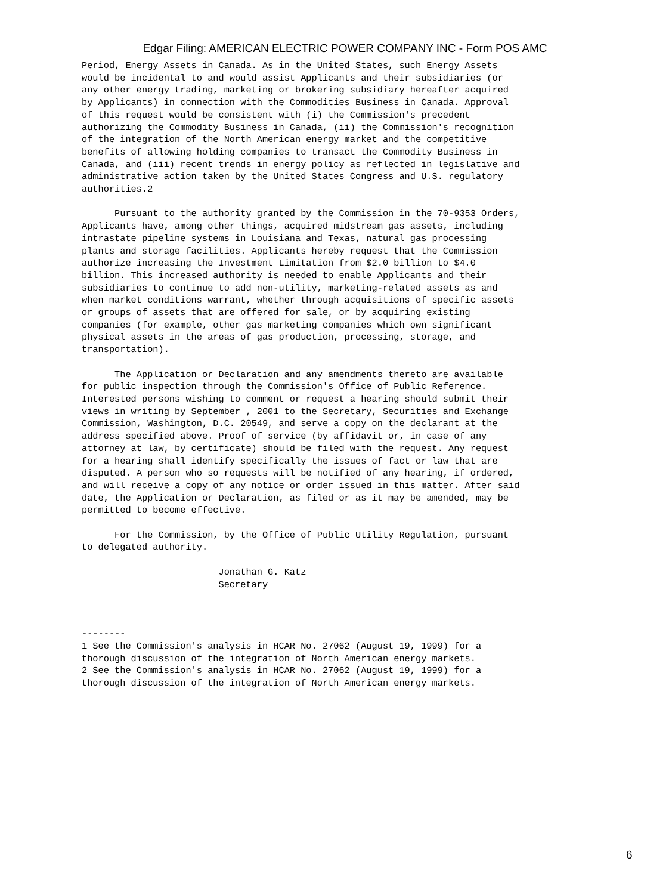Edgar Filing: AMERICAN ELECTRIC POWER COMPANY INC - Form POS AMC
Period, Energy Assets in Canada. As in the United States, such Energy Assets
would be incidental to and would assist Applicants and their subsidiaries (or
any other energy trading, marketing or brokering subsidiary hereafter acquired
by Applicants) in connection with the Commodities Business in Canada. Approval
of this request would be consistent with (i) the Commission's precedent
authorizing the Commodity Business in Canada, (ii) the Commission's recognition
of the integration of the North American energy market and the competitive
benefits of allowing holding companies to transact the Commodity Business in
Canada, and (iii) recent trends in energy policy as reflected in legislative and
administrative action taken by the United States Congress and U.S. regulatory
authorities.2

      Pursuant to the authority granted by the Commission in the 70-9353 Orders,
Applicants have, among other things, acquired midstream gas assets, including
intrastate pipeline systems in Louisiana and Texas, natural gas processing
plants and storage facilities. Applicants hereby request that the Commission
authorize increasing the Investment Limitation from $2.0 billion to $4.0
billion. This increased authority is needed to enable Applicants and their
subsidiaries to continue to add non-utility, marketing-related assets as and
when market conditions warrant, whether through acquisitions of specific assets
or groups of assets that are offered for sale, or by acquiring existing
companies (for example, other gas marketing companies which own significant
physical assets in the areas of gas production, processing, storage, and
transportation).

      The Application or Declaration and any amendments thereto are available
for public inspection through the Commission's Office of Public Reference.
Interested persons wishing to comment or request a hearing should submit their
views in writing by September , 2001 to the Secretary, Securities and Exchange
Commission, Washington, D.C. 20549, and serve a copy on the declarant at the
address specified above. Proof of service (by affidavit or, in case of any
attorney at law, by certificate) should be filed with the request. Any request
for a hearing shall identify specifically the issues of fact or law that are
disputed. A person who so requests will be notified of any hearing, if ordered,
and will receive a copy of any notice or order issued in this matter. After said
date, the Application or Declaration, as filed or as it may be amended, may be
permitted to become effective.

      For the Commission, by the Office of Public Utility Regulation, pursuant
to delegated authority.

                         Jonathan G. Katz
                         Secretary



--------
1 See the Commission's analysis in HCAR No. 27062 (August 19, 1999) for a
thorough discussion of the integration of North American energy markets.
2 See the Commission's analysis in HCAR No. 27062 (August 19, 1999) for a
thorough discussion of the integration of North American energy markets.
6